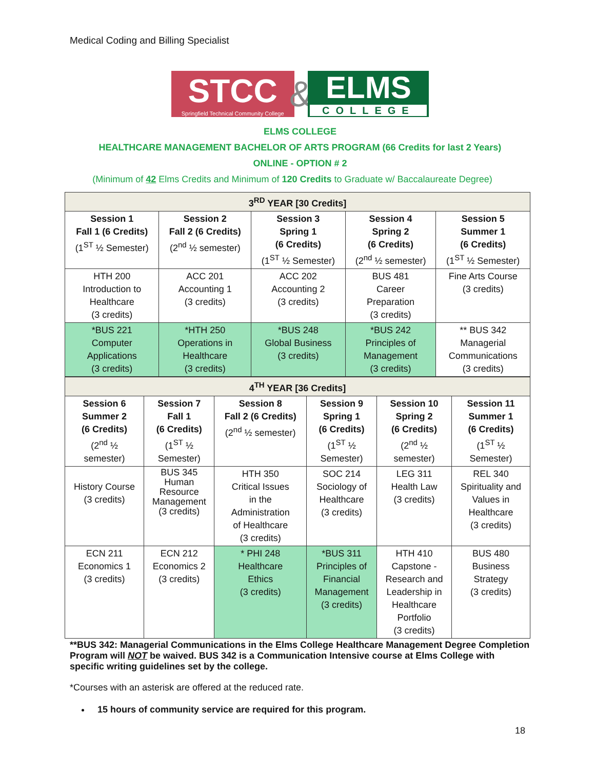Medical Coding and Billing Specialist
STCC
Springfield Technical Community College
&
ELMS
COLLEGE
ELMS COLLEGE
HEALTHCARE MANAGEMENT BACHELOR OF ARTS PROGRAM (66 Credits for last 2 Years)
ONLINE - OPTION # 2
(Minimum of 42 Elms Credits and Minimum of 120 Credits to Graduate w/ Baccalaureate Degree)
| 3<sup>RD</sup> YEAR [30 Credits] | | | | |
| --- | --- | --- | --- | --- |
| Session 1 Fall 1 (6 Credits) (1<sup>ST</sup> ½ Semester) | Session 2 Fall 2 (6 Credits) (2<sup>nd</sup> ½ semester) | Session 3 Spring 1 (6 Credits) (1<sup>ST</sup> ½ Semester) | Session 4 Spring 2 (6 Credits) (2<sup>nd</sup> ½ semester) | Session 5 Summer 1 (6 Credits) (1<sup>ST</sup> ½ Semester) |
| HTH 200 Introduction to Healthcare (3 credits) | ACC 201 Accounting 1 (3 credits) | ACC 202 Accounting 2 (3 credits) | BUS 481 Career Preparation (3 credits) | Fine Arts Course (3 credits) |
| *BUS 221 Computer Applications (3 credits) | *HTH 250 Operations in Healthcare (3 credits) | *BUS 248 Global Business (3 credits) | *BUS 242 Principles of Management (3 credits) | ** BUS 342 Managerial Communications (3 credits) |
| 4<sup>TH</sup> YEAR [36 Credits] | | | | | |
| --- | --- | --- | --- | --- | --- |
| Session 6 Summer 2 (6 Credits) (2<sup>nd</sup> ½ semester) | Session 7 Fall 1 (6 Credits) (1<sup>ST</sup> ½ Semester) | Session 8 Fall 2 (6 Credits) (2<sup>nd</sup> ½ semester) | Session 9 Spring 1 (6 Credits) (1<sup>ST</sup> ½ Semester) | Session 10 Spring 2 (6 Credits) (2<sup>nd</sup> ½ semester) | Session 11 Summer 1 (6 Credits) (1<sup>ST</sup> ½ Semester) |
| History Course (3 credits) | BUS 345 Human Resource Management (3 credits) | HTH 350 Critical Issues in the Administration of Healthcare (3 credits) | SOC 214 Sociology of Healthcare (3 credits) | LEG 311 Health Law (3 credits) | REL 340 Spirituality and Values in Healthcare (3 credits) |
| ECN 211 Economics 1 (3 credits) | ECN 212 Economics 2 (3 credits) | * PHI 248 Healthcare Ethics (3 credits) | *BUS 311 Principles of Financial Management (3 credits) | HTH 410 Capstone - Research and Leadership in Healthcare Portfolio (3 credits) | BUS 480 Business Strategy (3 credits) |
**BUS 342: Managerial Communications in the Elms College Healthcare Management Degree Completion Program will NOT be waived. BUS 342 is a Communication Intensive course at Elms College with specific writing guidelines set by the college.
*Courses with an asterisk are offered at the reduced rate.
15 hours of community service are required for this program.
18